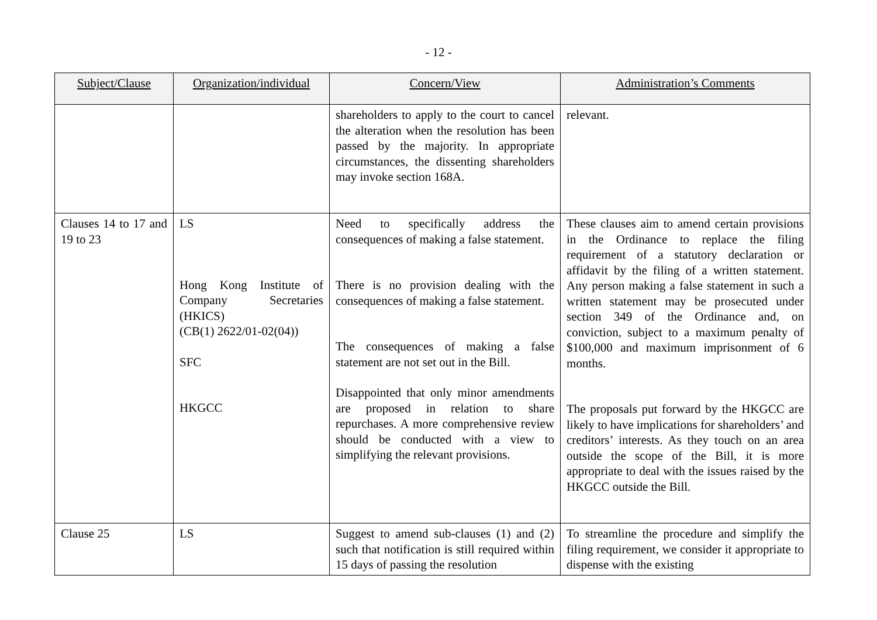- 12 -
| Subject/Clause | Organization/individual | Concern/View | Administration’s Comments |
| --- | --- | --- | --- |
| | | shareholders to apply to the court to cancel the alteration when the resolution has been passed by the majority. In appropriate circumstances, the dissenting shareholders may invoke section 168A. | relevant. |
| Clauses 14 to 17 and 19 to 23 | LS Hong Kong Institute of Company Secretaries (HKICS) (CB(1) 2622/01-02(04)) SFC HKGCC | Need to specifically address the consequences of making a false statement. There is no provision dealing with the consequences of making a false statement. The consequences of making a false statement are not set out in the Bill. Disappointed that only minor amendments are proposed in relation to share repurchases. A more comprehensive review should be conducted with a view to simplifying the relevant provisions. | These clauses aim to amend certain provisions in the Ordinance to replace the filing requirement of a statutory declaration or affidavit by the filing of a written statement. Any person making a false statement in such a written statement may be prosecuted under section 349 of the Ordinance and, on conviction, subject to a maximum penalty of $100,000 and maximum imprisonment of 6 months. The proposals put forward by the HKGCC are likely to have implications for shareholders’ and creditors’ interests. As they touch on an area outside the scope of the Bill, it is more appropriate to deal with the issues raised by the HKGCC outside the Bill. |
| Clause 25 | LS | Suggest to amend sub-clauses (1) and (2) such that notification is still required within 15 days of passing the resolution | To streamline the procedure and simplify the filing requirement, we consider it appropriate to dispense with the existing |